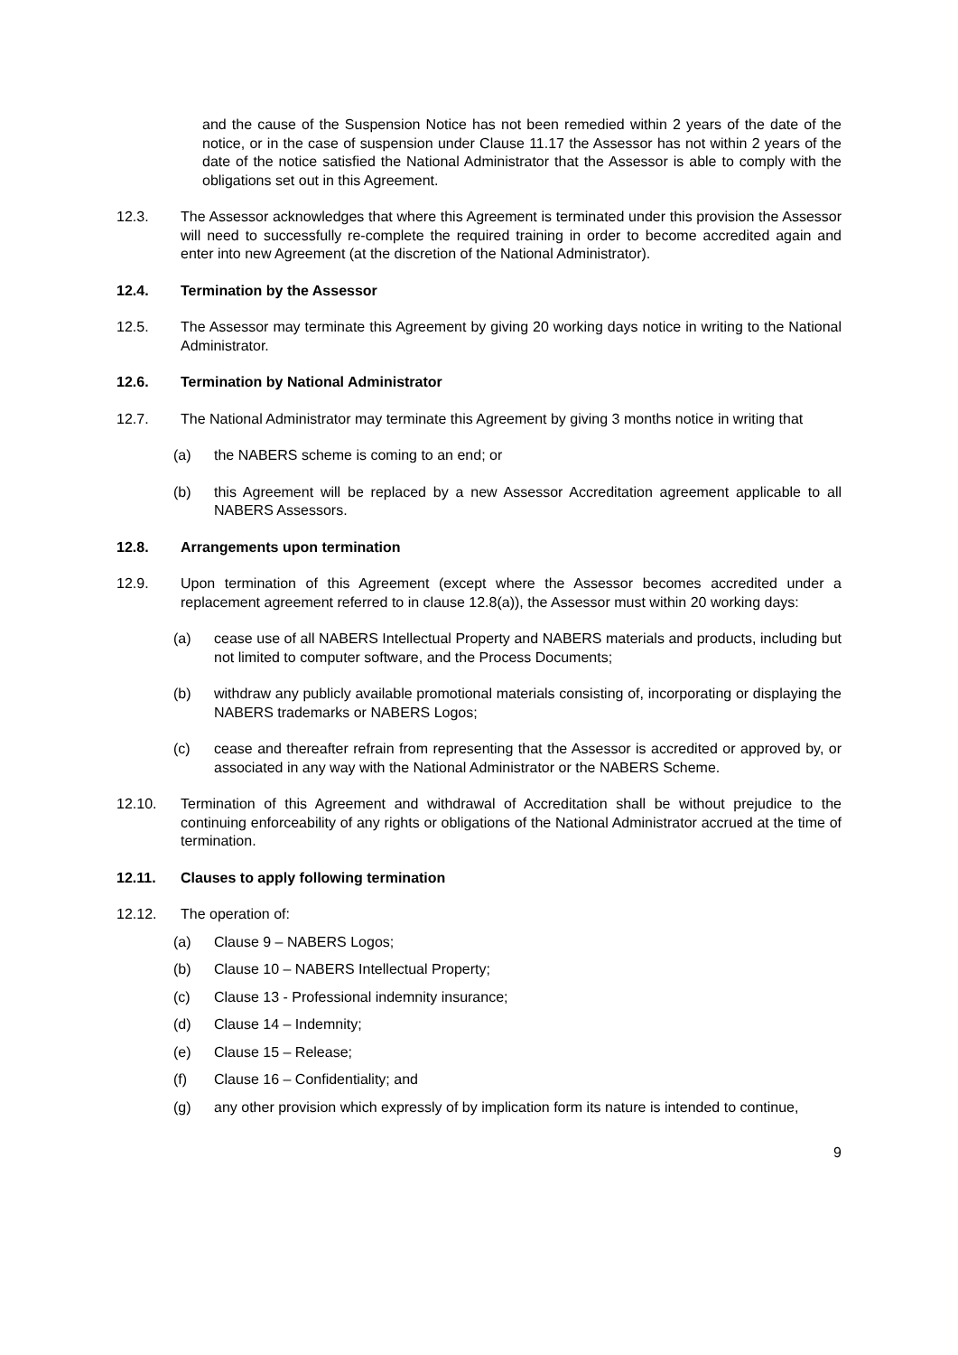and the cause of the Suspension Notice has not been remedied within 2 years of the date of the notice, or in the case of suspension under Clause 11.17 the Assessor has not within 2 years of the date of the notice satisfied the National Administrator that the Assessor is able to comply with the obligations set out in this Agreement.
12.3. The Assessor acknowledges that where this Agreement is terminated under this provision the Assessor will need to successfully re-complete the required training in order to become accredited again and enter into new Agreement (at the discretion of the National Administrator).
12.4. Termination by the Assessor
12.5. The Assessor may terminate this Agreement by giving 20 working days notice in writing to the National Administrator.
12.6. Termination by National Administrator
12.7. The National Administrator may terminate this Agreement by giving 3 months notice in writing that
(a) the NABERS scheme is coming to an end; or
(b) this Agreement will be replaced by a new Assessor Accreditation agreement applicable to all NABERS Assessors.
12.8. Arrangements upon termination
12.9. Upon termination of this Agreement (except where the Assessor becomes accredited under a replacement agreement referred to in clause 12.8(a)), the Assessor must within 20 working days:
(a) cease use of all NABERS Intellectual Property and NABERS materials and products, including but not limited to computer software, and the Process Documents;
(b) withdraw any publicly available promotional materials consisting of, incorporating or displaying the NABERS trademarks or NABERS Logos;
(c) cease and thereafter refrain from representing that the Assessor is accredited or approved by, or associated in any way with the National Administrator or the NABERS Scheme.
12.10. Termination of this Agreement and withdrawal of Accreditation shall be without prejudice to the continuing enforceability of any rights or obligations of the National Administrator accrued at the time of termination.
12.11. Clauses to apply following termination
12.12. The operation of:
(a) Clause 9 – NABERS Logos;
(b) Clause 10 – NABERS Intellectual Property;
(c) Clause 13 - Professional indemnity insurance;
(d) Clause 14 – Indemnity;
(e) Clause 15 – Release;
(f) Clause 16 – Confidentiality; and
(g) any other provision which expressly of by implication form its nature is intended to continue,
9